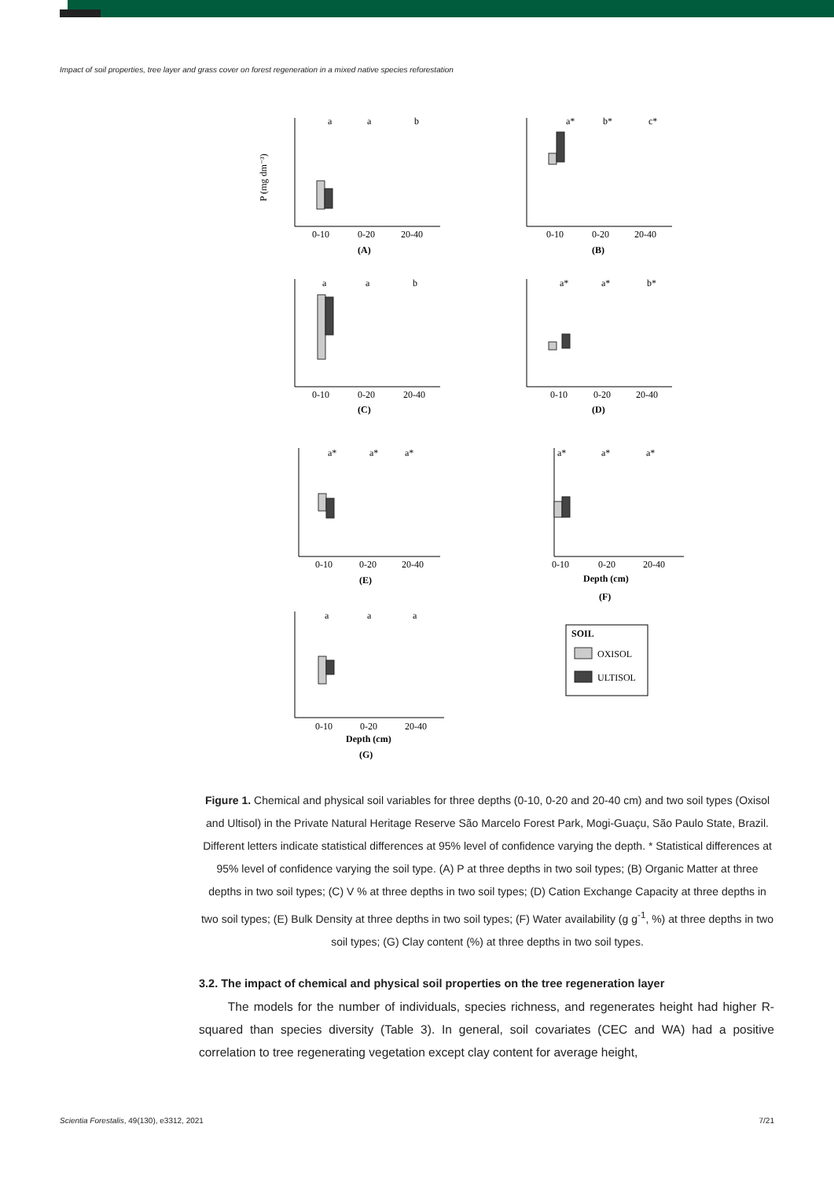Impact of soil properties, tree layer and grass cover on forest regeneration in a mixed native species reforestation
P (mg dm⁻³)
a
a
b
0-10
0-20
20-40
(A)
a*
b*
c*
0-10
0-20
20-40
(B)
a
a
b
0-10
0-20
20-40
(C)
a*
a*
b*
0-10
0-20
20-40
(D)
a*
a*
a*
0-10
0-20
20-40
(E)
a*
a*
a*
0-10
0-20
20-40
Depth (cm)
(F)
a
a
a
0-10
0-20
20-40
Depth (cm)
(G)
SOIL
OXISOL
ULTISOL
Figure 1. Chemical and physical soil variables for three depths (0-10, 0-20 and 20-40 cm) and two soil types (Oxisol and Ultisol) in the Private Natural Heritage Reserve São Marcelo Forest Park, Mogi-Guaçu, São Paulo State, Brazil. Different letters indicate statistical differences at 95% level of confidence varying the depth. * Statistical differences at 95% level of confidence varying the soil type. (A) P at three depths in two soil types; (B) Organic Matter at three depths in two soil types; (C) V % at three depths in two soil types; (D) Cation Exchange Capacity at three depths in two soil types; (E) Bulk Density at three depths in two soil types; (F) Water availability (g g<sup>-1</sup>, %) at three depths in two soil types; (G) Clay content (%) at three depths in two soil types.
3.2. The impact of chemical and physical soil properties on the tree regeneration layer
The models for the number of individuals, species richness, and regenerates height had higher R-squared than species diversity (Table 3). In general, soil covariates (CEC and WA) had a positive correlation to tree regenerating vegetation except clay content for average height,
Scientia Forestalis, 49(130), e3312, 2021 7/21